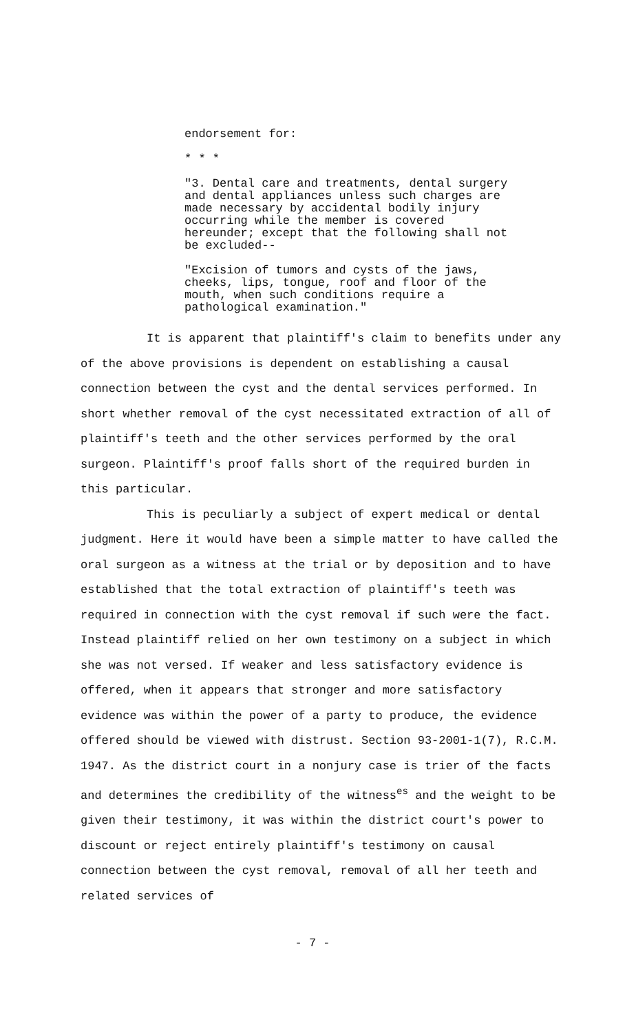endorsement for:
* * *
"3. Dental care and treatments, dental surgery and dental appliances unless such charges are made necessary by accidental bodily injury occurring while the member is covered hereunder; except that the following shall not be excluded--
"Excision of tumors and cysts of the jaws, cheeks, lips, tongue, roof and floor of the mouth, when such conditions require a pathological examination."
It is apparent that plaintiff's claim to benefits under any of the above provisions is dependent on establishing a causal connection between the cyst and the dental services performed. In short whether removal of the cyst necessitated extraction of all of plaintiff's teeth and the other services performed by the oral surgeon. Plaintiff's proof falls short of the required burden in this particular.
This is peculiarly a subject of expert medical or dental judgment. Here it would have been a simple matter to have called the oral surgeon as a witness at the trial or by deposition and to have established that the total extraction of plaintiff's teeth was required in connection with the cyst removal if such were the fact. Instead plaintiff relied on her own testimony on a subject in which she was not versed. If weaker and less satisfactory evidence is offered, when it appears that stronger and more satisfactory evidence was within the power of a party to produce, the evidence offered should be viewed with distrust. Section 93-2001-1(7), R.C.M. 1947. As the district court in a nonjury case is trier of the facts and determines the credibility of the witness<sup>es</sup> and the weight to be given their testimony, it was within the district court's power to discount or reject entirely plaintiff's testimony on causal connection between the cyst removal, removal of all her teeth and related services of
- 7 -